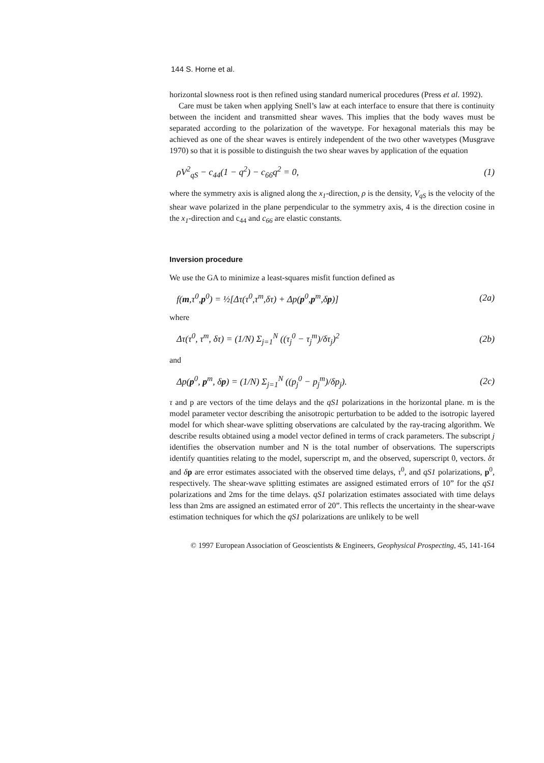144 S. Horne et al.
horizontal slowness root is then refined using standard numerical procedures (Press et al. 1992).
Care must be taken when applying Snell’s law at each interface to ensure that there is continuity between the incident and transmitted shear waves. This implies that the body waves must be separated according to the polarization of the wavetype. For hexagonal materials this may be achieved as one of the shear waves is entirely independent of the two other wavetypes (Musgrave 1970) so that it is possible to distinguish the two shear waves by application of the equation
ρV<sup>2</sup><sub>qS</sub> − c<sub>44</sub>(1 − q<sup>2</sup>) − c<sub>66</sub>q<sup>2</sup> = 0, (1)
where the symmetry axis is aligned along the x<sub>1</sub>-direction, ρ is the density, V<sub>qS</sub> is the velocity of the shear wave polarized in the plane perpendicular to the symmetry axis, 4 is the direction cosine in the x<sub>1</sub>-direction and c<sub>44</sub> and c<sub>66</sub> are elastic constants.
Inversion procedure
We use the GA to minimize a least-squares misfit function defined as
f(m,τ<sup>0</sup>,p<sup>0</sup>) = ½[Δτ(τ<sup>0</sup>,τ<sup>m</sup>,δτ) + Δp(p<sup>0</sup>,p<sup>m</sup>,δp)] (2a)
where
Δτ(τ<sup>0</sup>, τ<sup>m</sup>, δτ) = (1/N) Σ<sub>j=1</sub><sup>N</sup> ((τ<sub>j</sub><sup>0</sup> − τ<sub>j</sub><sup>m</sup>)/δτ<sub>j</sub>)<sup>2</sup> (2b)
and
Δp(p<sup>0</sup>, p<sup>m</sup>, δp) = (1/N) Σ<sub>j=1</sub><sup>N</sup> ((p<sub>j</sub><sup>0</sup> − p<sub>j</sub><sup>m</sup>)/δp<sub>j</sub>). (2c)
τ and p are vectors of the time delays and the qS1 polarizations in the horizontal plane. m is the model parameter vector describing the anisotropic perturbation to be added to the isotropic layered model for which shear-wave splitting observations are calculated by the ray-tracing algorithm. We describe results obtained using a model vector defined in terms of crack parameters. The subscript j identifies the observation number and N is the total number of observations. The superscripts identify quantities relating to the model, superscript m, and the observed, superscript 0, vectors. δτ and δp are error estimates associated with the observed time delays, τ<sup>0</sup>, and qS1 polarizations, p<sup>0</sup>, respectively. The shear-wave splitting estimates are assigned estimated errors of 10” for the qS1 polarizations and 2ms for the time delays. qS1 polarization estimates associated with time delays less than 2ms are assigned an estimated error of 20”. This reflects the uncertainty in the shear-wave estimation techniques for which the qS1 polarizations are unlikely to be well
© 1997 European Association of Geoscientists & Engineers, Geophysical Prospecting, 45, 141-164